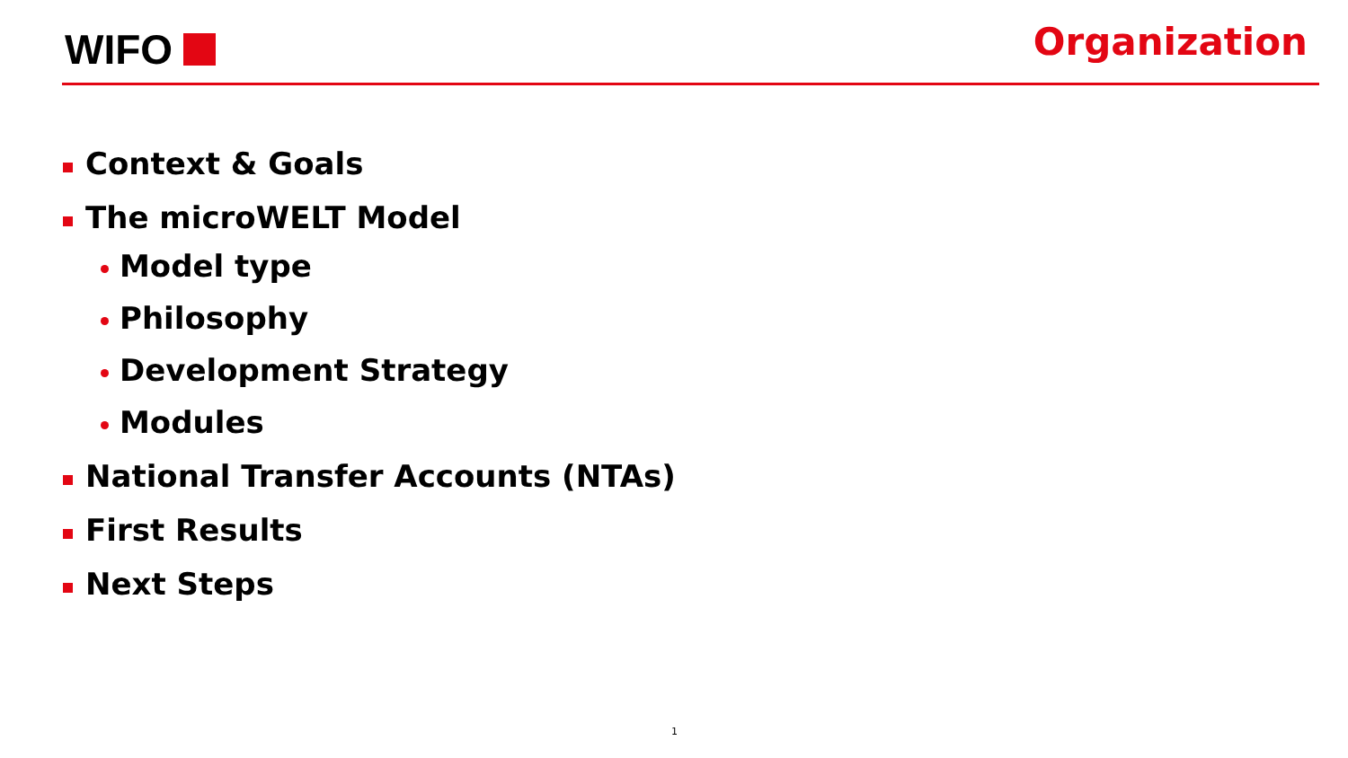WIFO
Organization
Context & Goals
The microWELT Model
Model type
Philosophy
Development Strategy
Modules
National Transfer Accounts (NTAs)
First Results
Next Steps
1